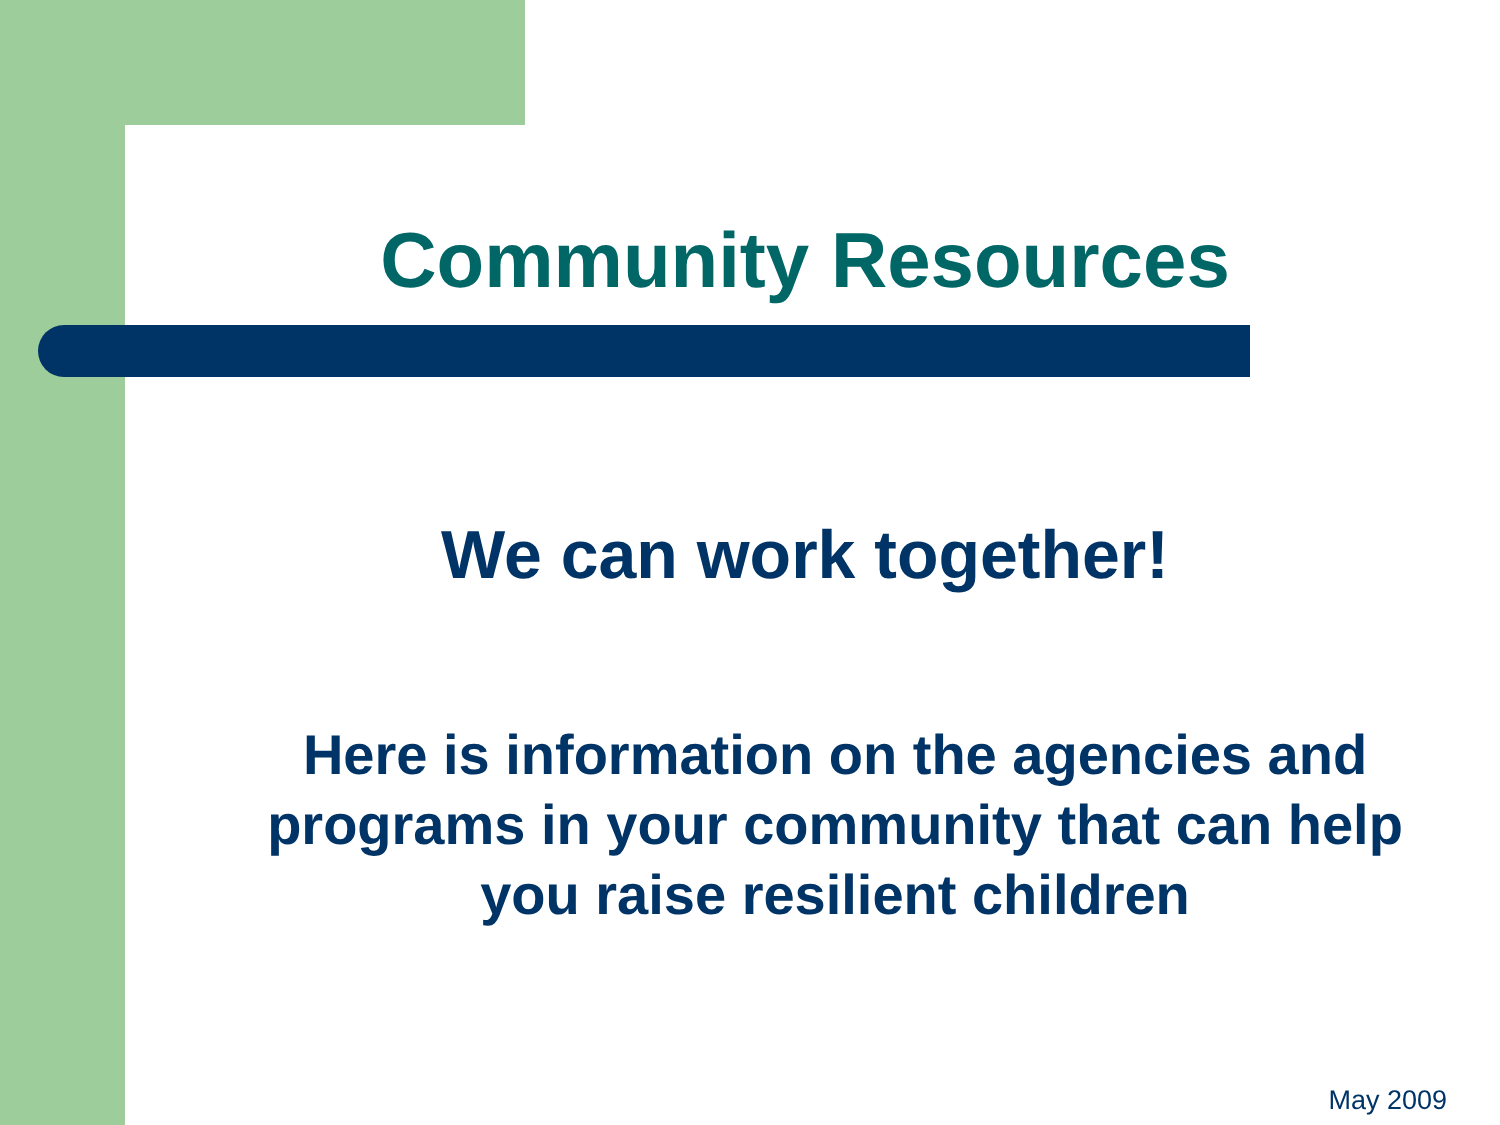Community Resources
We can work together!
Here is information on the agencies and programs in your community that can help you raise resilient children
May 2009